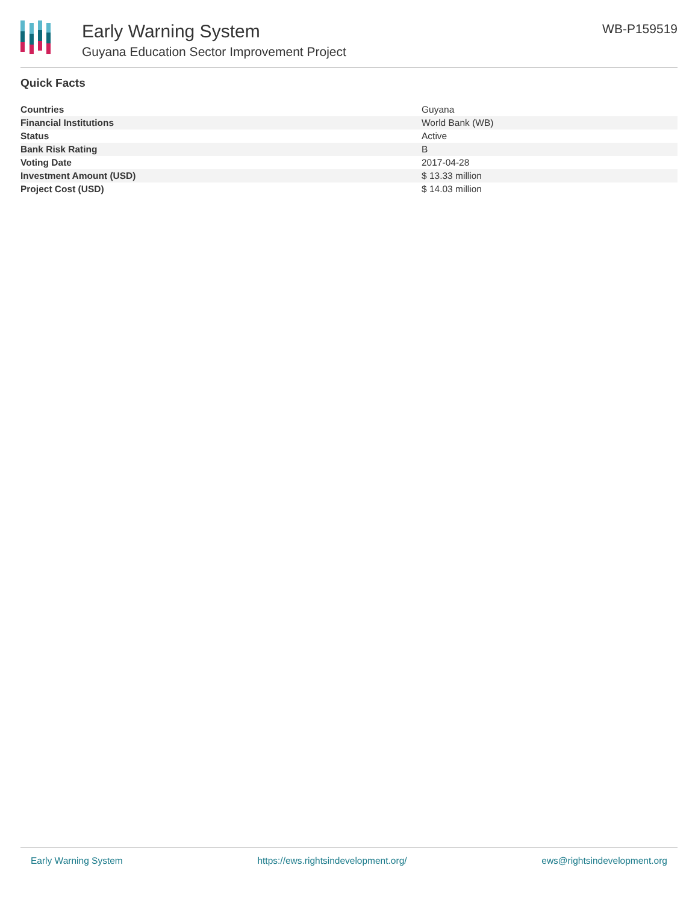Early Warning System
Guyana Education Sector Improvement Project
WB-P159519
Quick Facts
| Countries | Guyana |
| Financial Institutions | World Bank (WB) |
| Status | Active |
| Bank Risk Rating | B |
| Voting Date | 2017-04-28 |
| Investment Amount (USD) | $ 13.33 million |
| Project Cost (USD) | $ 14.03 million |
Early Warning System https://ews.rightsindevelopment.org/ ews@rightsindevelopment.org